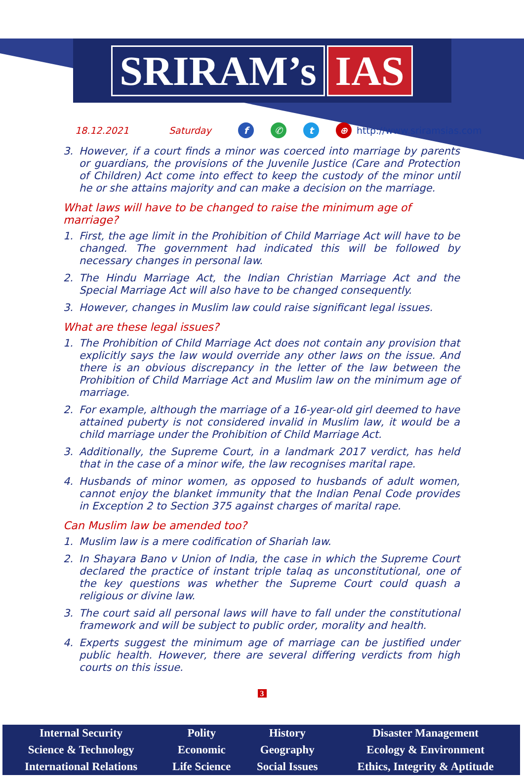SRIRAM’s IAS
18.12.2021 Saturday f ✆ t ⊕ http://www.sriramsias.com
3. However, if a court finds a minor was coerced into marriage by parents or guardians, the provisions of the Juvenile Justice (Care and Protection of Children) Act come into effect to keep the custody of the minor until he or she attains majority and can make a decision on the marriage.
What laws will have to be changed to raise the minimum age of marriage?
1. First, the age limit in the Prohibition of Child Marriage Act will have to be changed. The government had indicated this will be followed by necessary changes in personal law.
2. The Hindu Marriage Act, the Indian Christian Marriage Act and the Special Marriage Act will also have to be changed consequently.
3. However, changes in Muslim law could raise significant legal issues.
What are these legal issues?
1. The Prohibition of Child Marriage Act does not contain any provision that explicitly says the law would override any other laws on the issue. And there is an obvious discrepancy in the letter of the law between the Prohibition of Child Marriage Act and Muslim law on the minimum age of marriage.
2. For example, although the marriage of a 16-year-old girl deemed to have attained puberty is not considered invalid in Muslim law, it would be a child marriage under the Prohibition of Child Marriage Act.
3. Additionally, the Supreme Court, in a landmark 2017 verdict, has held that in the case of a minor wife, the law recognises marital rape.
4. Husbands of minor women, as opposed to husbands of adult women, cannot enjoy the blanket immunity that the Indian Penal Code provides in Exception 2 to Section 375 against charges of marital rape.
Can Muslim law be amended too?
1. Muslim law is a mere codification of Shariah law.
2. In Shayara Bano v Union of India, the case in which the Supreme Court declared the practice of instant triple talaq as unconstitutional, one of the key questions was whether the Supreme Court could quash a religious or divine law.
3. The court said all personal laws will have to fall under the constitutional framework and will be subject to public order, morality and health.
4. Experts suggest the minimum age of marriage can be justified under public health. However, there are several differing verdicts from high courts on this issue.
3
| Internal Security | Polity | History | Disaster Management |
| Science & Technology | Economic | Geography | Ecology & Environment |
| International Relations | Life Science | Social Issues | Ethics, Integrity & Aptitude |